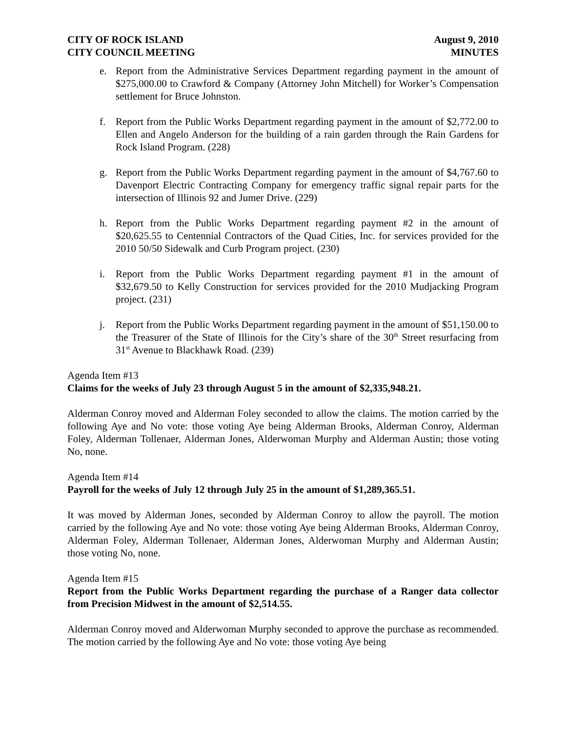CITY OF ROCK ISLAND
CITY COUNCIL MEETING
August 9, 2010
MINUTES
e. Report from the Administrative Services Department regarding payment in the amount of $275,000.00 to Crawford & Company (Attorney John Mitchell) for Worker’s Compensation settlement for Bruce Johnston.
f. Report from the Public Works Department regarding payment in the amount of $2,772.00 to Ellen and Angelo Anderson for the building of a rain garden through the Rain Gardens for Rock Island Program. (228)
g. Report from the Public Works Department regarding payment in the amount of $4,767.60 to Davenport Electric Contracting Company for emergency traffic signal repair parts for the intersection of Illinois 92 and Jumer Drive. (229)
h. Report from the Public Works Department regarding payment #2 in the amount of $20,625.55 to Centennial Contractors of the Quad Cities, Inc. for services provided for the 2010 50/50 Sidewalk and Curb Program project. (230)
i. Report from the Public Works Department regarding payment #1 in the amount of $32,679.50 to Kelly Construction for services provided for the 2010 Mudjacking Program project. (231)
j. Report from the Public Works Department regarding payment in the amount of $51,150.00 to the Treasurer of the State of Illinois for the City’s share of the 30<sup>th</sup> Street resurfacing from 31<sup>st</sup> Avenue to Blackhawk Road. (239)
Agenda Item #13
Claims for the weeks of July 23 through August 5 in the amount of $2,335,948.21.
Alderman Conroy moved and Alderman Foley seconded to allow the claims. The motion carried by the following Aye and No vote: those voting Aye being Alderman Brooks, Alderman Conroy, Alderman Foley, Alderman Tollenaer, Alderman Jones, Alderwoman Murphy and Alderman Austin; those voting No, none.
Agenda Item #14
Payroll for the weeks of July 12 through July 25 in the amount of $1,289,365.51.
It was moved by Alderman Jones, seconded by Alderman Conroy to allow the payroll. The motion carried by the following Aye and No vote: those voting Aye being Alderman Brooks, Alderman Conroy, Alderman Foley, Alderman Tollenaer, Alderman Jones, Alderwoman Murphy and Alderman Austin; those voting No, none.
Agenda Item #15
Report from the Public Works Department regarding the purchase of a Ranger data collector from Precision Midwest in the amount of $2,514.55.
Alderman Conroy moved and Alderwoman Murphy seconded to approve the purchase as recommended. The motion carried by the following Aye and No vote: those voting Aye being